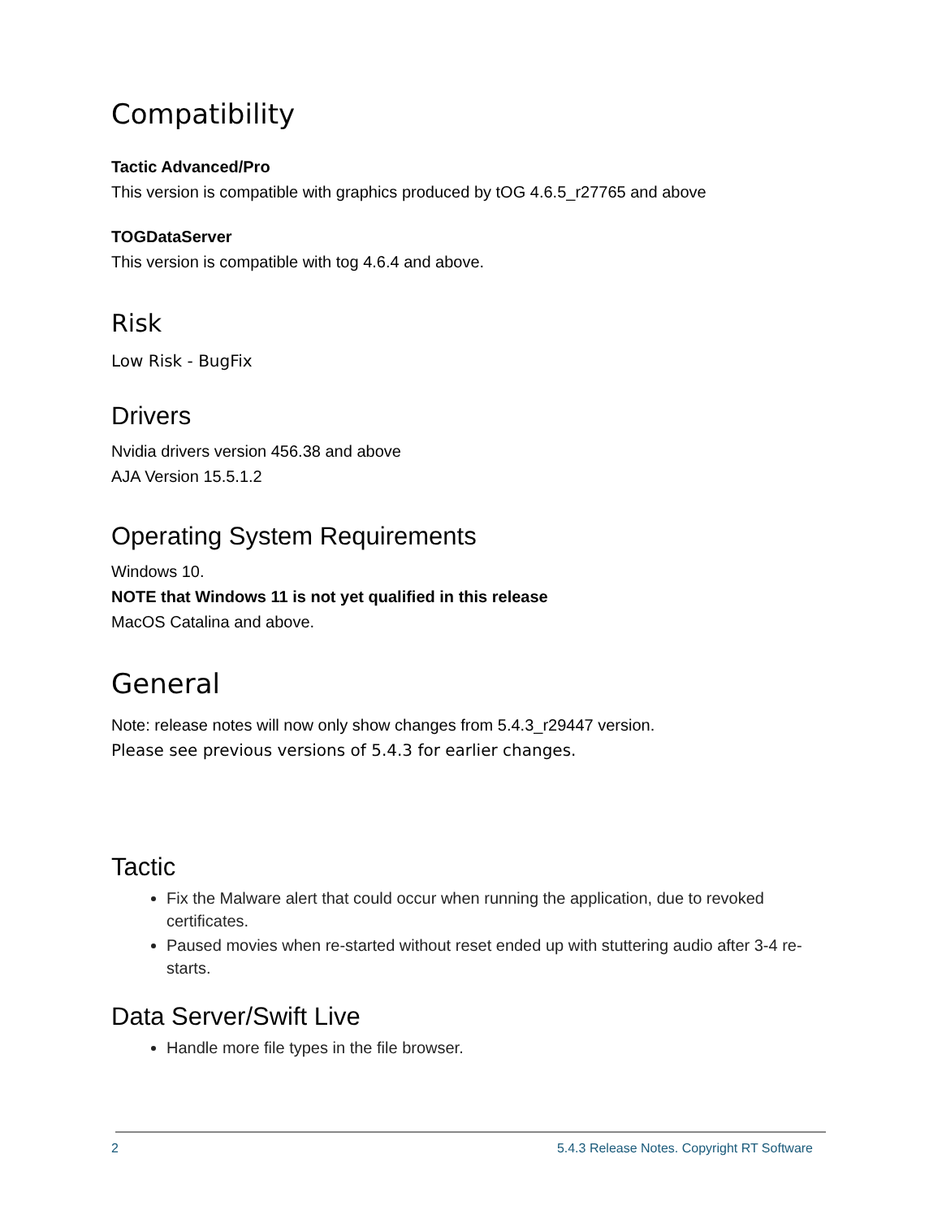Compatibility
Tactic Advanced/Pro
This version is compatible with graphics produced by tOG 4.6.5_r27765 and above
TOGDataServer
This version is compatible with tog 4.6.4 and above.
Risk
Low Risk - BugFix
Drivers
Nvidia drivers version 456.38 and above
AJA Version 15.5.1.2
Operating System Requirements
Windows 10.
NOTE that Windows 11 is not yet qualified in this release
MacOS Catalina and above.
General
Note: release notes will now only show changes from 5.4.3_r29447 version.
Please see previous versions of 5.4.3 for earlier changes.
Tactic
Fix the Malware alert that could occur when running the application, due to revoked certificates.
Paused movies when re-started without reset ended up with stuttering audio after 3-4 re-starts.
Data Server/Swift Live
Handle more file types in the file browser.
2 5.4.3 Release Notes. Copyright RT Software